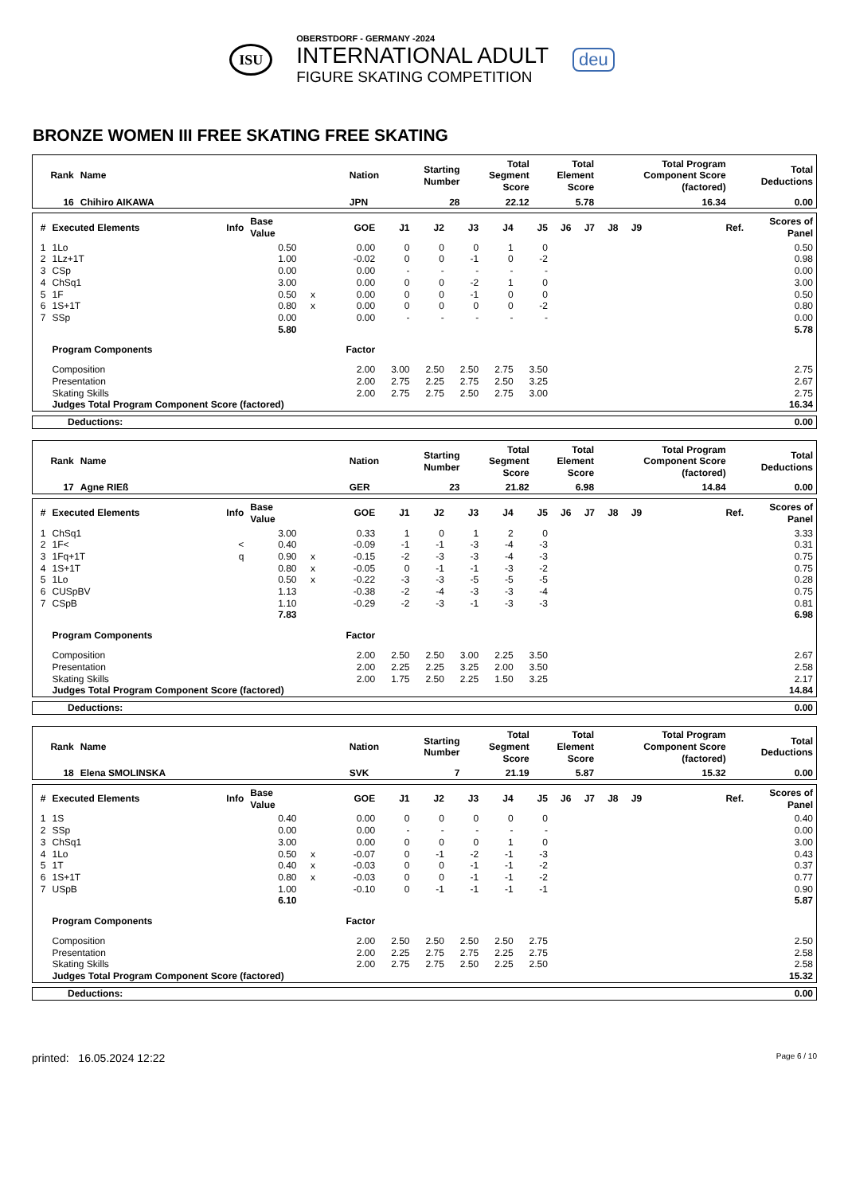ISU
OBERSTDORF - GERMANY -2024
INTERNATIONAL ADULT
FIGURE SKATING COMPETITION
deu
BRONZE WOMEN III FREE SKATING FREE SKATING
| Rank | Name | Nation | Starting Number | Total Segment Score | Total Element Score | Total Program Component Score (factored) | Total Deductions |
| --- | --- | --- | --- | --- | --- | --- | --- |
| 16 | Chihiro AIKAWA | JPN | 28 | 22.12 | 5.78 | 16.34 | 0.00 |
| # | Executed Elements | Info | Base Value | | GOE | J1 | J2 | J3 | J4 | J5 | J6 | J7 | J8 | J9 | Ref. | Scores of Panel |
| --- | --- | --- | --- | --- | --- | --- | --- | --- | --- | --- | --- | --- | --- | --- | --- | --- |
| 1 | 1Lo | | 0.50 | | 0.00 | 0 | 0 | 0 | 1 | 0 | | | | | | 0.50 |
| 2 | 1Lz+1T | | 1.00 | | -0.02 | 0 | 0 | -1 | 0 | -2 | | | | | | 0.98 |
| 3 | CSp | | 0.00 | | 0.00 | - | - | - | - | - | | | | | | 0.00 |
| 4 | ChSq1 | | 3.00 | | 0.00 | 0 | 0 | -2 | 1 | 0 | | | | | | 3.00 |
| 5 | 1F | | 0.50 | x | 0.00 | 0 | 0 | -1 | 0 | 0 | | | | | | 0.50 |
| 6 | 1S+1T | | 0.80 | x | 0.00 | 0 | 0 | 0 | 0 | -2 | | | | | | 0.80 |
| 7 | SSp | | 0.00 | | 0.00 | - | - | - | - | - | | | | | | 0.00 |
| | | | 5.80 | | | | | | | | | | | | | 5.78 |
| | Program Components | | | | Factor | | | | | | | | | | | |
| | Composition | | | | 2.00 | 3.00 | 2.50 | 2.50 | 2.75 | 3.50 | | | | | | 2.75 |
| | Presentation | | | | 2.00 | 2.75 | 2.25 | 2.75 | 2.50 | 3.25 | | | | | | 2.67 |
| | Skating Skills | | | | 2.00 | 2.75 | 2.75 | 2.50 | 2.75 | 3.00 | | | | | | 2.75 |
| | Judges Total Program Component Score (factored) | | | | | | | | | | | | | | | 16.34 |
| Deductions: | 0.00 |
| Rank | Name | Nation | Starting Number | Total Segment Score | Total Element Score | Total Program Component Score (factored) | Total Deductions |
| --- | --- | --- | --- | --- | --- | --- | --- |
| 17 | Agne RIEß | GER | 23 | 21.82 | 6.98 | 14.84 | 0.00 |
| # | Executed Elements | Info | Base Value | | GOE | J1 | J2 | J3 | J4 | J5 | J6 | J7 | J8 | J9 | Ref. | Scores of Panel |
| --- | --- | --- | --- | --- | --- | --- | --- | --- | --- | --- | --- | --- | --- | --- | --- | --- |
| 1 | ChSq1 | | 3.00 | | 0.33 | 1 | 0 | 1 | 2 | 0 | | | | | | 3.33 |
| 2 | 1F< | < | 0.40 | | -0.09 | -1 | -1 | -3 | -4 | -3 | | | | | | 0.31 |
| 3 | 1Fq+1T | q | 0.90 | x | -0.15 | -2 | -3 | -3 | -4 | -3 | | | | | | 0.75 |
| 4 | 1S+1T | | 0.80 | x | -0.05 | 0 | -1 | -1 | -3 | -2 | | | | | | 0.75 |
| 5 | 1Lo | | 0.50 | x | -0.22 | -3 | -3 | -5 | -5 | -5 | | | | | | 0.28 |
| 6 | CUSpBV | | 1.13 | | -0.38 | -2 | -4 | -3 | -3 | -4 | | | | | | 0.75 |
| 7 | CSpB | | 1.10 | | -0.29 | -2 | -3 | -1 | -3 | -3 | | | | | | 0.81 |
| | | | 7.83 | | | | | | | | | | | | | 6.98 |
| | Program Components | | | | Factor | | | | | | | | | | | |
| | Composition | | | | 2.00 | 2.50 | 2.50 | 3.00 | 2.25 | 3.50 | | | | | | 2.67 |
| | Presentation | | | | 2.00 | 2.25 | 2.25 | 3.25 | 2.00 | 3.50 | | | | | | 2.58 |
| | Skating Skills | | | | 2.00 | 1.75 | 2.50 | 2.25 | 1.50 | 3.25 | | | | | | 2.17 |
| | Judges Total Program Component Score (factored) | | | | | | | | | | | | | | | 14.84 |
| Deductions: | 0.00 |
| Rank | Name | Nation | Starting Number | Total Segment Score | Total Element Score | Total Program Component Score (factored) | Total Deductions |
| --- | --- | --- | --- | --- | --- | --- | --- |
| 18 | Elena SMOLINSKA | SVK | 7 | 21.19 | 5.87 | 15.32 | 0.00 |
| # | Executed Elements | Info | Base Value | | GOE | J1 | J2 | J3 | J4 | J5 | J6 | J7 | J8 | J9 | Ref. | Scores of Panel |
| --- | --- | --- | --- | --- | --- | --- | --- | --- | --- | --- | --- | --- | --- | --- | --- | --- |
| 1 | 1S | | 0.40 | | 0.00 | 0 | 0 | 0 | 0 | 0 | | | | | | 0.40 |
| 2 | SSp | | 0.00 | | 0.00 | - | - | - | - | - | | | | | | 0.00 |
| 3 | ChSq1 | | 3.00 | | 0.00 | 0 | 0 | 0 | 1 | 0 | | | | | | 3.00 |
| 4 | 1Lo | | 0.50 | x | -0.07 | 0 | -1 | -2 | -1 | -3 | | | | | | 0.43 |
| 5 | 1T | | 0.40 | x | -0.03 | 0 | 0 | -1 | -1 | -2 | | | | | | 0.37 |
| 6 | 1S+1T | | 0.80 | x | -0.03 | 0 | 0 | -1 | -1 | -2 | | | | | | 0.77 |
| 7 | USpB | | 1.00 | | -0.10 | 0 | -1 | -1 | -1 | -1 | | | | | | 0.90 |
| | | | 6.10 | | | | | | | | | | | | | 5.87 |
| | Program Components | | | | Factor | | | | | | | | | | | |
| | Composition | | | | 2.00 | 2.50 | 2.50 | 2.50 | 2.50 | 2.75 | | | | | | 2.50 |
| | Presentation | | | | 2.00 | 2.25 | 2.75 | 2.75 | 2.25 | 2.75 | | | | | | 2.58 |
| | Skating Skills | | | | 2.00 | 2.75 | 2.75 | 2.50 | 2.25 | 2.50 | | | | | | 2.58 |
| | Judges Total Program Component Score (factored) | | | | | | | | | | | | | | | 15.32 |
| Deductions: | 0.00 |
printed: 16.05.2024 12:22 Page 6 / 10